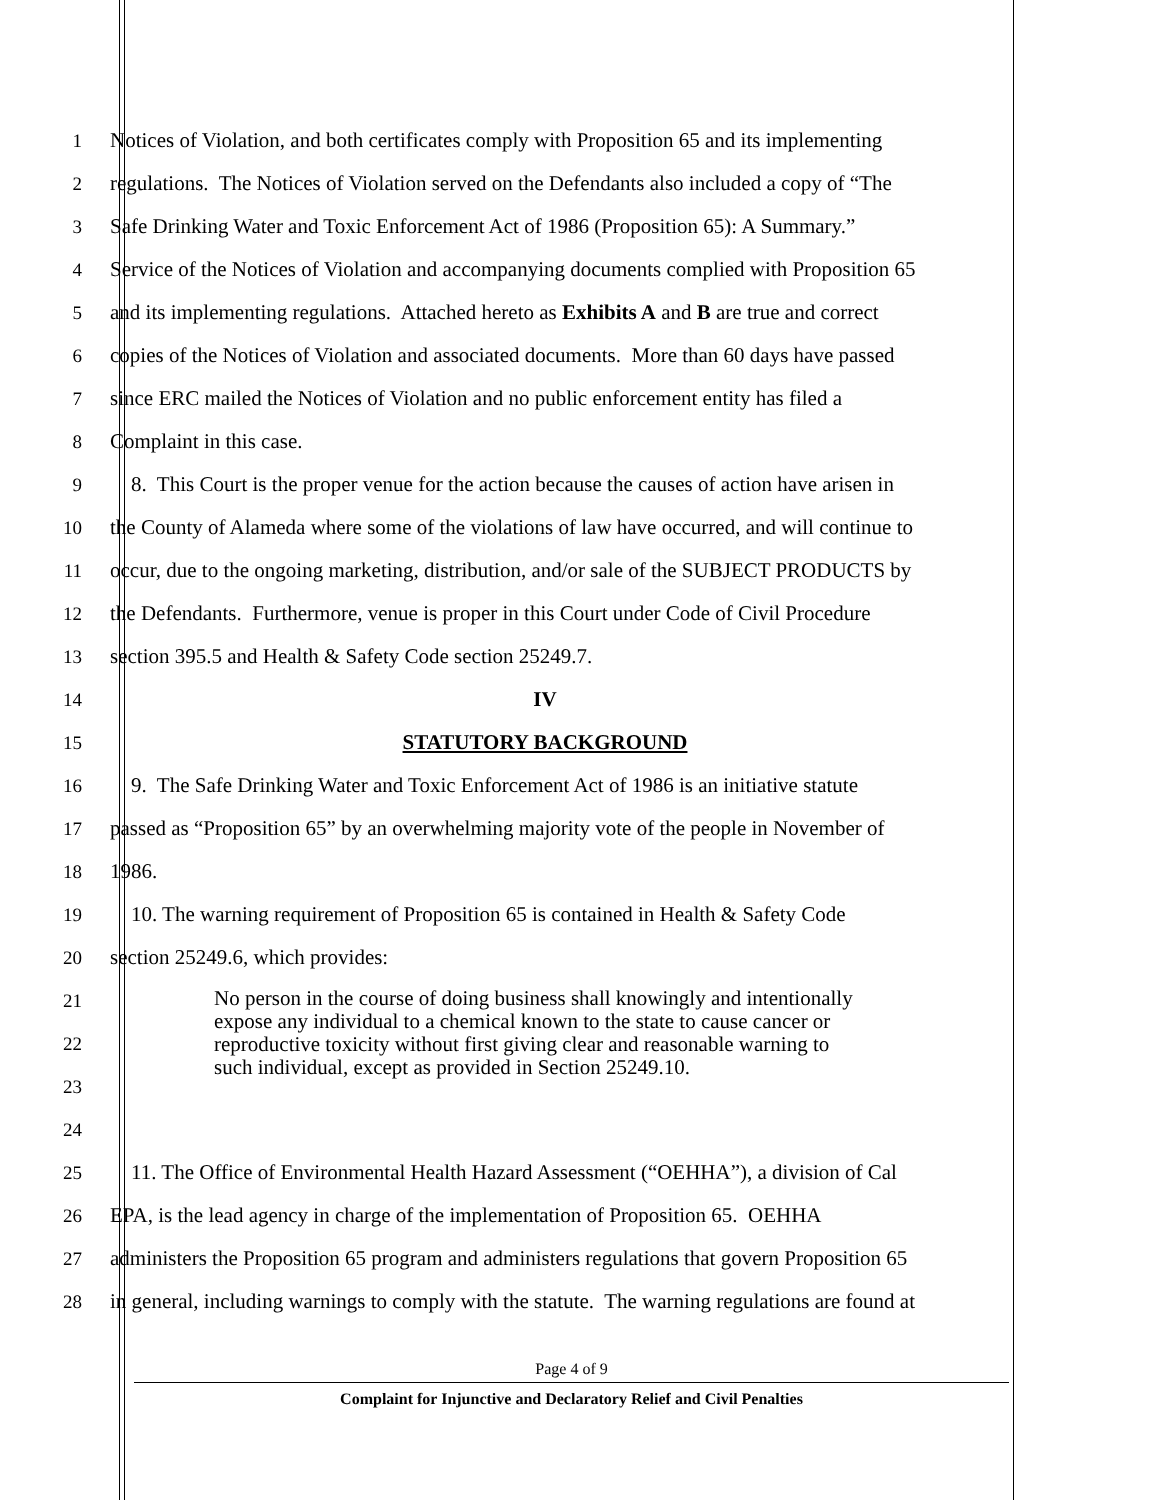1 Notices of Violation, and both certificates comply with Proposition 65 and its implementing
2 regulations. The Notices of Violation served on the Defendants also included a copy of “The
3 Safe Drinking Water and Toxic Enforcement Act of 1986 (Proposition 65): A Summary.”
4 Service of the Notices of Violation and accompanying documents complied with Proposition 65
5 and its implementing regulations. Attached hereto as Exhibits A and B are true and correct
6 copies of the Notices of Violation and associated documents. More than 60 days have passed
7 since ERC mailed the Notices of Violation and no public enforcement entity has filed a
8 Complaint in this case.
9 8. This Court is the proper venue for the action because the causes of action have arisen in
10 the County of Alameda where some of the violations of law have occurred, and will continue to
11 occur, due to the ongoing marketing, distribution, and/or sale of the SUBJECT PRODUCTS by
12 the Defendants. Furthermore, venue is proper in this Court under Code of Civil Procedure
13 section 395.5 and Health & Safety Code section 25249.7.
14 IV
15 STATUTORY BACKGROUND
16 9. The Safe Drinking Water and Toxic Enforcement Act of 1986 is an initiative statute
17 passed as “Proposition 65” by an overwhelming majority vote of the people in November of
18 1986.
19 10. The warning requirement of Proposition 65 is contained in Health & Safety Code
20 section 25249.6, which provides:
21
22
23
24
No person in the course of doing business shall knowingly and intentionally expose any individual to a chemical known to the state to cause cancer or reproductive toxicity without first giving clear and reasonable warning to such individual, except as provided in Section 25249.10.
25 11. The Office of Environmental Health Hazard Assessment (“OEHHA”), a division of Cal
26 EPA, is the lead agency in charge of the implementation of Proposition 65. OEHHA
27 administers the Proposition 65 program and administers regulations that govern Proposition 65
28 in general, including warnings to comply with the statute. The warning regulations are found at
Page 4 of 9
Complaint for Injunctive and Declaratory Relief and Civil Penalties